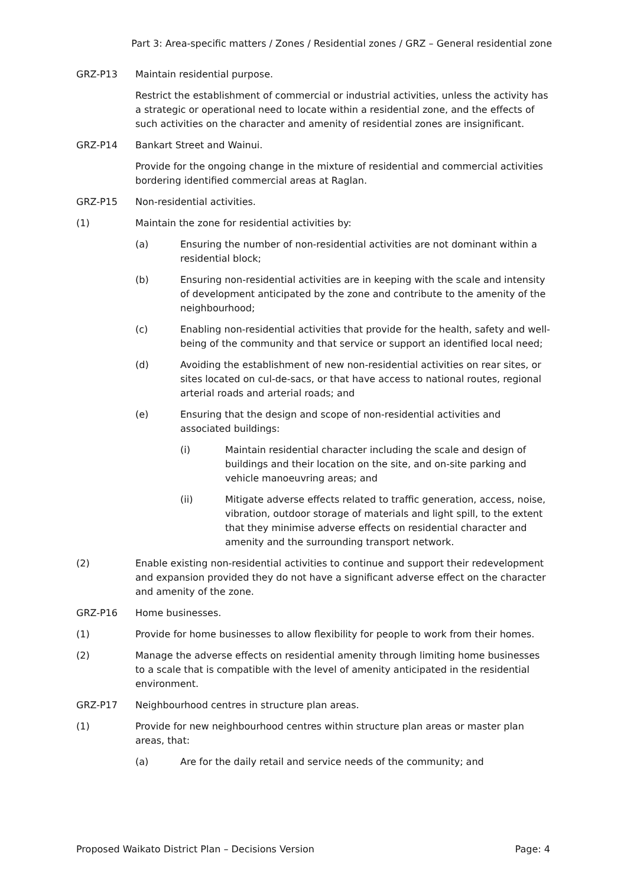Part 3: Area-specific matters / Zones / Residential zones / GRZ – General residential zone
GRZ-P13 Maintain residential purpose.
Restrict the establishment of commercial or industrial activities, unless the activity has a strategic or operational need to locate within a residential zone, and the effects of such activities on the character and amenity of residential zones are insignificant.
GRZ-P14 Bankart Street and Wainui.
Provide for the ongoing change in the mixture of residential and commercial activities bordering identified commercial areas at Raglan.
GRZ-P15 Non-residential activities.
(1) Maintain the zone for residential activities by:
(a) Ensuring the number of non-residential activities are not dominant within a residential block;
(b) Ensuring non-residential activities are in keeping with the scale and intensity of development anticipated by the zone and contribute to the amenity of the neighbourhood;
(c) Enabling non-residential activities that provide for the health, safety and well-being of the community and that service or support an identified local need;
(d) Avoiding the establishment of new non-residential activities on rear sites, or sites located on cul-de-sacs, or that have access to national routes, regional arterial roads and arterial roads; and
(e) Ensuring that the design and scope of non-residential activities and associated buildings:
(i) Maintain residential character including the scale and design of buildings and their location on the site, and on-site parking and vehicle manoeuvring areas; and
(ii) Mitigate adverse effects related to traffic generation, access, noise, vibration, outdoor storage of materials and light spill, to the extent that they minimise adverse effects on residential character and amenity and the surrounding transport network.
(2) Enable existing non-residential activities to continue and support their redevelopment and expansion provided they do not have a significant adverse effect on the character and amenity of the zone.
GRZ-P16 Home businesses.
(1) Provide for home businesses to allow flexibility for people to work from their homes.
(2) Manage the adverse effects on residential amenity through limiting home businesses to a scale that is compatible with the level of amenity anticipated in the residential environment.
GRZ-P17 Neighbourhood centres in structure plan areas.
(1) Provide for new neighbourhood centres within structure plan areas or master plan areas, that:
(a) Are for the daily retail and service needs of the community; and
Proposed Waikato District Plan – Decisions Version Page: 4